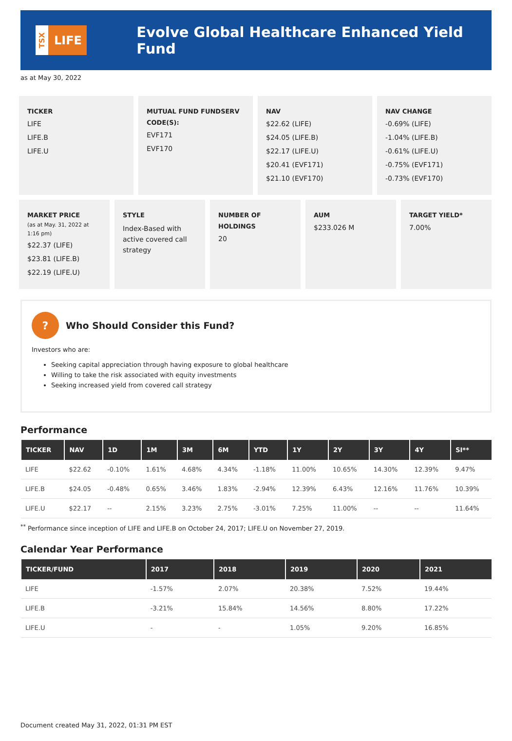TSX
LIFE
Evolve Global Healthcare Enhanced Yield Fund
as at May 30, 2022
TICKER
LIFE
LIFE.B
LIFE.U
MUTUAL FUND FUNDSERV CODE(S):
EVF171
EVF170
NAV
$22.62 (LIFE)
$24.05 (LIFE.B)
$22.17 (LIFE.U)
$20.41 (EVF171)
$21.10 (EVF170)
NAV CHANGE
-0.69% (LIFE)
-1.04% (LIFE.B)
-0.61% (LIFE.U)
-0.75% (EVF171)
-0.73% (EVF170)
MARKET PRICE
(as at May. 31, 2022 at 1:16 pm)
$22.37 (LIFE)
$23.81 (LIFE.B)
$22.19 (LIFE.U)
STYLE
Index-Based with active covered call strategy
NUMBER OF HOLDINGS
20
AUM
$233.026 M
TARGET YIELD*
7.00%
?
Who Should Consider this Fund?
Investors who are:
Seeking capital appreciation through having exposure to global healthcare
Willing to take the risk associated with equity investments
Seeking increased yield from covered call strategy
Performance
| TICKER | NAV | 1D | 1M | 3M | 6M | YTD | 1Y | 2Y | 3Y | 4Y | SI** |
| --- | --- | --- | --- | --- | --- | --- | --- | --- | --- | --- | --- |
| LIFE | $22.62 | -0.10% | 1.61% | 4.68% | 4.34% | -1.18% | 11.00% | 10.65% | 14.30% | 12.39% | 9.47% |
| LIFE.B | $24.05 | -0.48% | 0.65% | 3.46% | 1.83% | -2.94% | 12.39% | 6.43% | 12.16% | 11.76% | 10.39% |
| LIFE.U | $22.17 | -- | 2.15% | 3.23% | 2.75% | -3.01% | 7.25% | 11.00% | -- | -- | 11.64% |
<sup>**</sup> Performance since inception of LIFE and LIFE.B on October 24, 2017; LIFE.U on November 27, 2019.
Calendar Year Performance
| TICKER/FUND | 2017 | 2018 | 2019 | 2020 | 2021 |
| --- | --- | --- | --- | --- | --- |
| LIFE | -1.57% | 2.07% | 20.38% | 7.52% | 19.44% |
| LIFE.B | -3.21% | 15.84% | 14.56% | 8.80% | 17.22% |
| LIFE.U | - | - | 1.05% | 9.20% | 16.85% |
Document created May 31, 2022, 01:31 PM EST